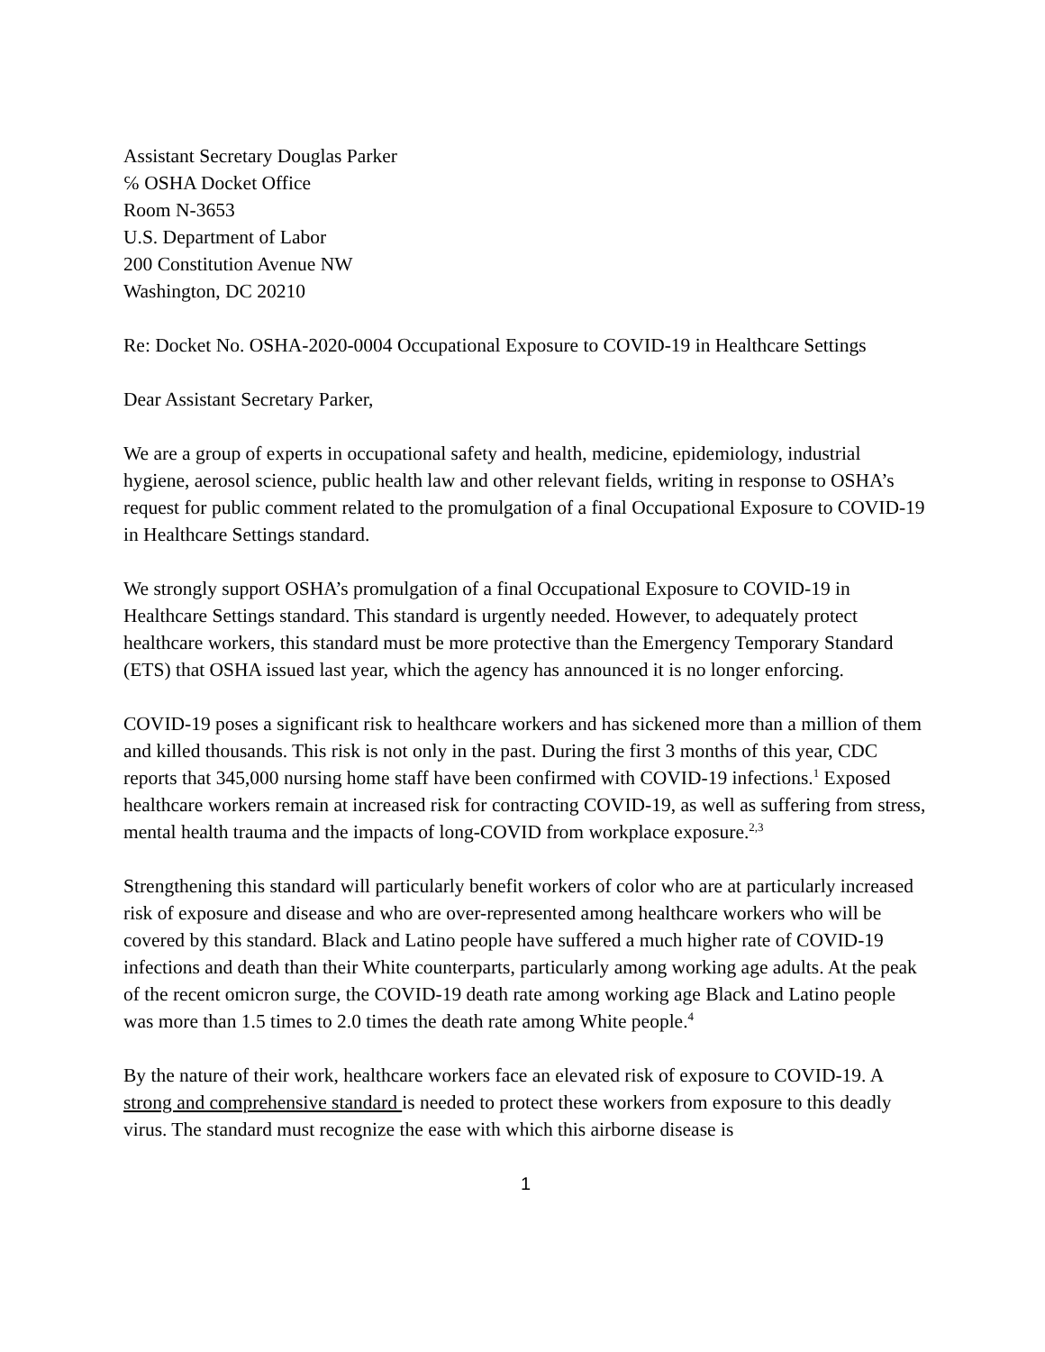Assistant Secretary Douglas Parker
℅ OSHA Docket Office
Room N-3653
U.S. Department of Labor
200 Constitution Avenue NW
Washington, DC 20210
Re: Docket No. OSHA-2020-0004 Occupational Exposure to COVID-19 in Healthcare Settings
Dear Assistant Secretary Parker,
We are a group of experts in occupational safety and health, medicine, epidemiology, industrial hygiene, aerosol science, public health law and other relevant fields, writing in response to OSHA’s request for public comment related to the promulgation of a final Occupational Exposure to COVID-19 in Healthcare Settings standard.
We strongly support OSHA’s promulgation of a final Occupational Exposure to COVID-19 in Healthcare Settings standard. This standard is urgently needed. However, to adequately protect healthcare workers, this standard must be more protective than the Emergency Temporary Standard (ETS) that OSHA issued last year, which the agency has announced it is no longer enforcing.
COVID-19 poses a significant risk to healthcare workers and has sickened more than a million of them and killed thousands. This risk is not only in the past. During the first 3 months of this year, CDC reports that 345,000 nursing home staff have been confirmed with COVID-19 infections.<sup>1</sup> Exposed healthcare workers remain at increased risk for contracting COVID-19, as well as suffering from stress, mental health trauma and the impacts of long-COVID from workplace exposure.<sup>2,3</sup>
Strengthening this standard will particularly benefit workers of color who are at particularly increased risk of exposure and disease and who are over-represented among healthcare workers who will be covered by this standard. Black and Latino people have suffered a much higher rate of COVID-19 infections and death than their White counterparts, particularly among working age adults. At the peak of the recent omicron surge, the COVID-19 death rate among working age Black and Latino people was more than 1.5 times to 2.0 times the death rate among White people.<sup>4</sup>
By the nature of their work, healthcare workers face an elevated risk of exposure to COVID-19. A strong and comprehensive standard is needed to protect these workers from exposure to this deadly virus. The standard must recognize the ease with which this airborne disease is
1